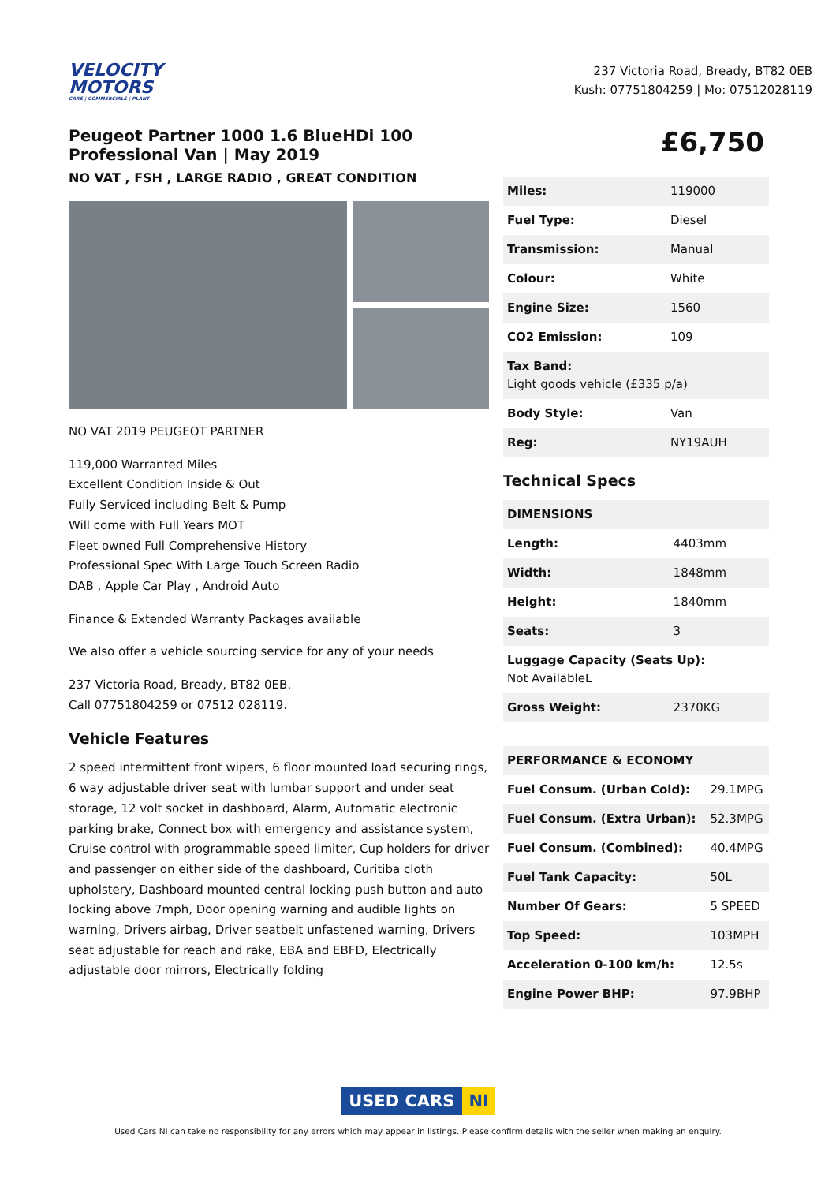VELOCITY
MOTORS
CARS | COMMERCIALS | PLANT
237 Victoria Road, Bready, BT82 0EB
Kush: 07751804259 | Mo: 07512028119
Peugeot Partner 1000 1.6 BlueHDi 100 Professional Van | May 2019
NO VAT , FSH , LARGE RADIO , GREAT CONDITION
NO VAT 2019 PEUGEOT PARTNER
119,000 Warranted Miles
Excellent Condition Inside & Out
Fully Serviced including Belt & Pump
Will come with Full Years MOT
Fleet owned Full Comprehensive History
Professional Spec With Large Touch Screen Radio
DAB , Apple Car Play , Android Auto
Finance & Extended Warranty Packages available
We also offer a vehicle sourcing service for any of your needs
237 Victoria Road, Bready, BT82 0EB.
Call 07751804259 or 07512 028119.
Vehicle Features
2 speed intermittent front wipers, 6 floor mounted load securing rings, 6 way adjustable driver seat with lumbar support and under seat storage, 12 volt socket in dashboard, Alarm, Automatic electronic parking brake, Connect box with emergency and assistance system, Cruise control with programmable speed limiter, Cup holders for driver and passenger on either side of the dashboard, Curitiba cloth upholstery, Dashboard mounted central locking push button and auto locking above 7mph, Door opening warning and audible lights on warning, Drivers airbag, Driver seatbelt unfastened warning, Drivers seat adjustable for reach and rake, EBA and EBFD, Electrically adjustable door mirrors, Electrically folding
£6,750
| Miles: | 119000 |
| Fuel Type: | Diesel |
| Transmission: | Manual |
| Colour: | White |
| Engine Size: | 1560 |
| CO2 Emission: | 109 |
| Tax Band: Light goods vehicle (£335 p/a) | |
| Body Style: | Van |
| Reg: | NY19AUH |
Technical Specs
| DIMENSIONS | |
| --- | --- |
| Length: | 4403mm |
| Width: | 1848mm |
| Height: | 1840mm |
| Seats: | 3 |
| Luggage Capacity (Seats Up): Not AvailableL | |
| Gross Weight: | 2370KG |
| PERFORMANCE & ECONOMY | |
| --- | --- |
| Fuel Consum. (Urban Cold): | 29.1MPG |
| Fuel Consum. (Extra Urban): | 52.3MPG |
| Fuel Consum. (Combined): | 40.4MPG |
| Fuel Tank Capacity: | 50L |
| Number Of Gears: | 5 SPEED |
| Top Speed: | 103MPH |
| Acceleration 0-100 km/h: | 12.5s |
| Engine Power BHP: | 97.9BHP |
USED CARS NI
Used Cars NI can take no responsibility for any errors which may appear in listings. Please confirm details with the seller when making an enquiry.